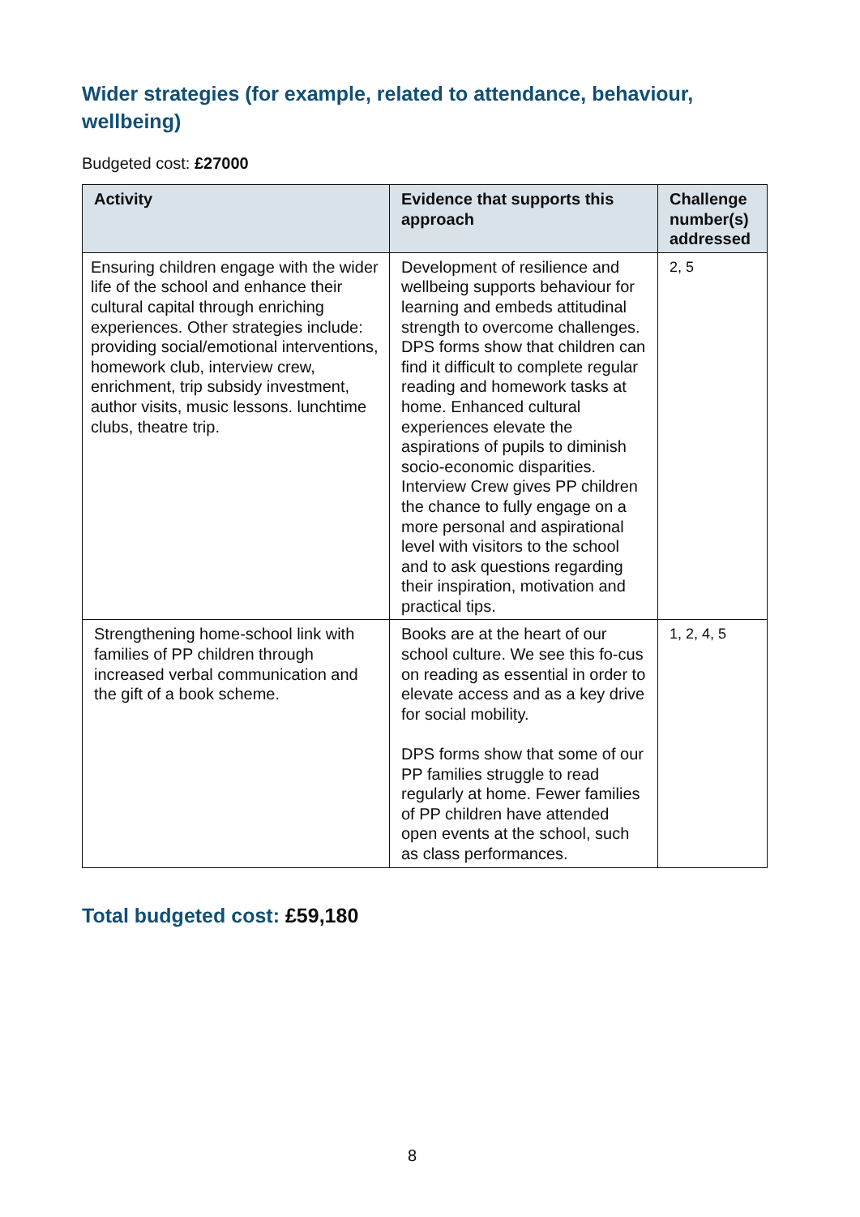Wider strategies (for example, related to attendance, behaviour, wellbeing)
Budgeted cost: £27000
| Activity | Evidence that supports this approach | Challenge number(s) addressed |
| --- | --- | --- |
| Ensuring children engage with the wider life of the school and enhance their cultural capital through enriching experiences. Other strategies include: providing social/emotional interventions, homework club, interview crew, enrichment, trip subsidy investment, author visits, music lessons. lunchtime clubs, theatre trip. | Development of resilience and wellbeing supports behaviour for learning and embeds attitudinal strength to overcome challenges. DPS forms show that children can find it difficult to complete regular reading and homework tasks at home. Enhanced cultural experiences elevate the aspirations of pupils to diminish socio-economic disparities. Interview Crew gives PP children the chance to fully engage on a more personal and aspirational level with visitors to the school and to ask questions regarding their inspiration, motivation and practical tips. | 2, 5 |
| Strengthening home-school link with families of PP children through increased verbal communication and the gift of a book scheme. | Books are at the heart of our school culture. We see this fo-cus on reading as essential in order to elevate access and as a key drive for social mobility. DPS forms show that some of our PP families struggle to read regularly at home. Fewer families of PP children have attended open events at the school, such as class performances. | 1, 2, 4, 5 |
Total budgeted cost: £59,180
8